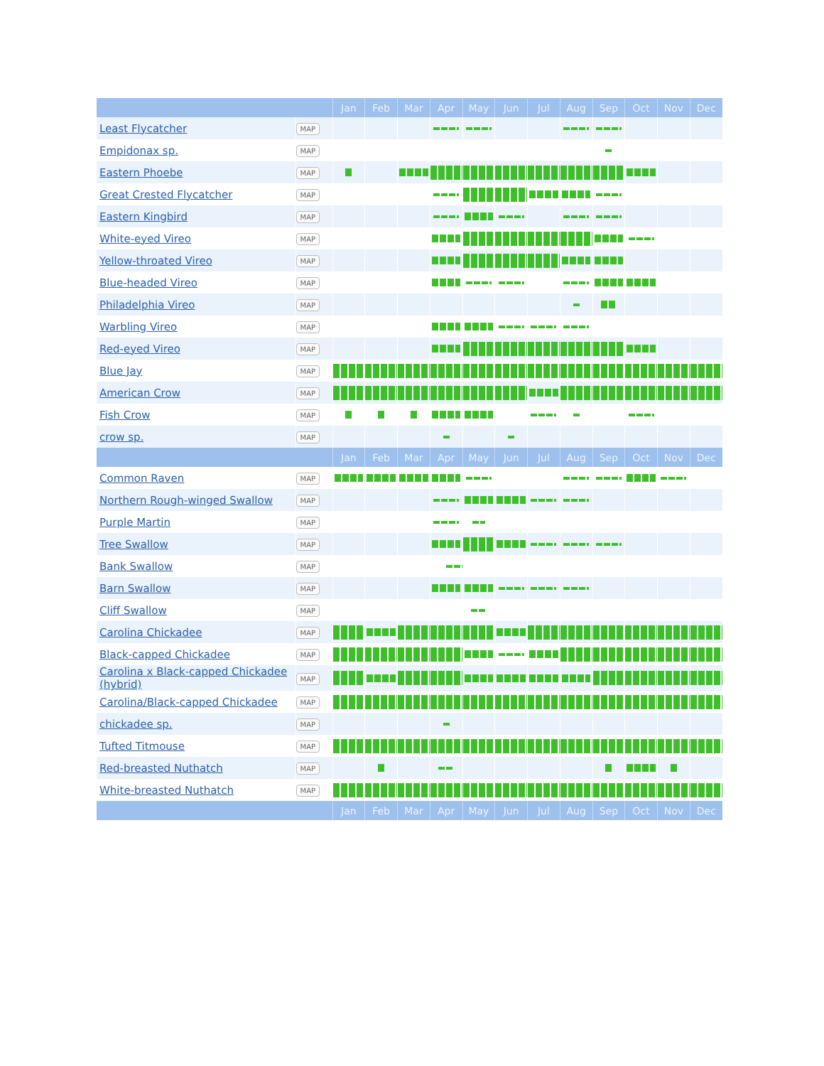| | | Jan | Feb | Mar | Apr | May | Jun | Jul | Aug | Sep | Oct | Nov | Dec |
| --- | --- | --- | --- | --- | --- | --- | --- | --- | --- | --- | --- | --- | --- |
| Least Flycatcher | MAP | | | | | | | | | | | | |
| Empidonax sp. | MAP | | | | | | | | | | | | |
| Eastern Phoebe | MAP | | | | | | | | | | | | |
| Great Crested Flycatcher | MAP | | | | | | | | | | | | |
| Eastern Kingbird | MAP | | | | | | | | | | | | |
| White-eyed Vireo | MAP | | | | | | | | | | | | |
| Yellow-throated Vireo | MAP | | | | | | | | | | | | |
| Blue-headed Vireo | MAP | | | | | | | | | | | | |
| Philadelphia Vireo | MAP | | | | | | | | | | | | |
| Warbling Vireo | MAP | | | | | | | | | | | | |
| Red-eyed Vireo | MAP | | | | | | | | | | | | |
| Blue Jay | MAP | | | | | | | | | | | | |
| American Crow | MAP | | | | | | | | | | | | |
| Fish Crow | MAP | | | | | | | | | | | | |
| crow sp. | MAP | | | | | | | | | | | | |
| | | Jan | Feb | Mar | Apr | May | Jun | Jul | Aug | Sep | Oct | Nov | Dec |
| Common Raven | MAP | | | | | | | | | | | | |
| Northern Rough-winged Swallow | MAP | | | | | | | | | | | | |
| Purple Martin | MAP | | | | | | | | | | | | |
| Tree Swallow | MAP | | | | | | | | | | | | |
| Bank Swallow | MAP | | | | | | | | | | | | |
| Barn Swallow | MAP | | | | | | | | | | | | |
| Cliff Swallow | MAP | | | | | | | | | | | | |
| Carolina Chickadee | MAP | | | | | | | | | | | | |
| Black-capped Chickadee | MAP | | | | | | | | | | | | |
| Carolina x Black-capped Chickadee (hybrid) | MAP | | | | | | | | | | | | |
| Carolina/Black-capped Chickadee | MAP | | | | | | | | | | | | |
| chickadee sp. | MAP | | | | | | | | | | | | |
| Tufted Titmouse | MAP | | | | | | | | | | | | |
| Red-breasted Nuthatch | MAP | | | | | | | | | | | | |
| White-breasted Nuthatch | MAP | | | | | | | | | | | | |
| | | Jan | Feb | Mar | Apr | May | Jun | Jul | Aug | Sep | Oct | Nov | Dec |